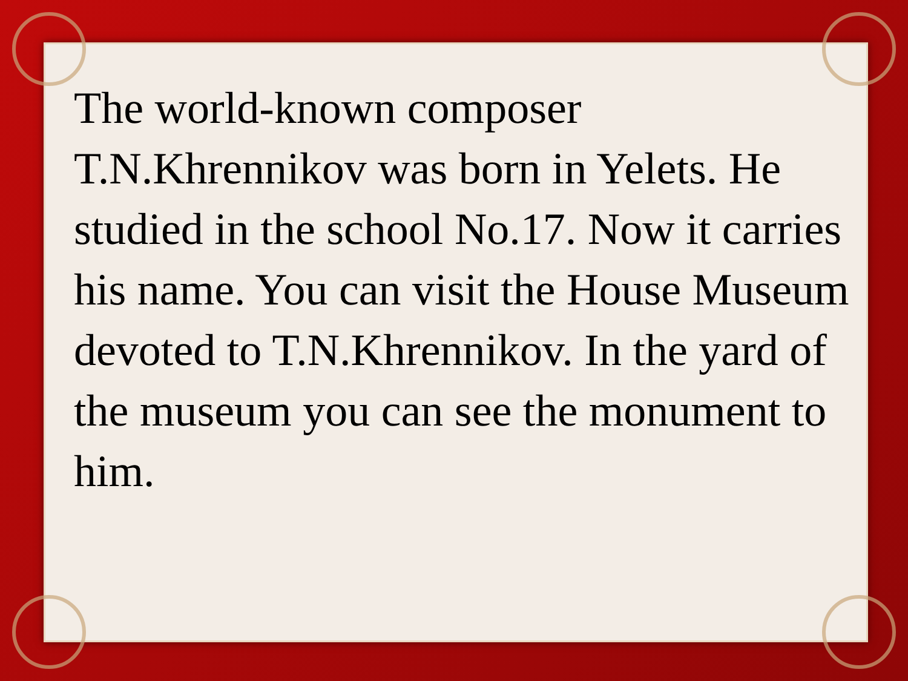The world-known composer T.N.Khrennikov was born in Yelets. He studied in the school No.17. Now it carries his name. You can visit the House Museum devoted to T.N.Khrennikov. In the yard of the museum you can see the monument to him.